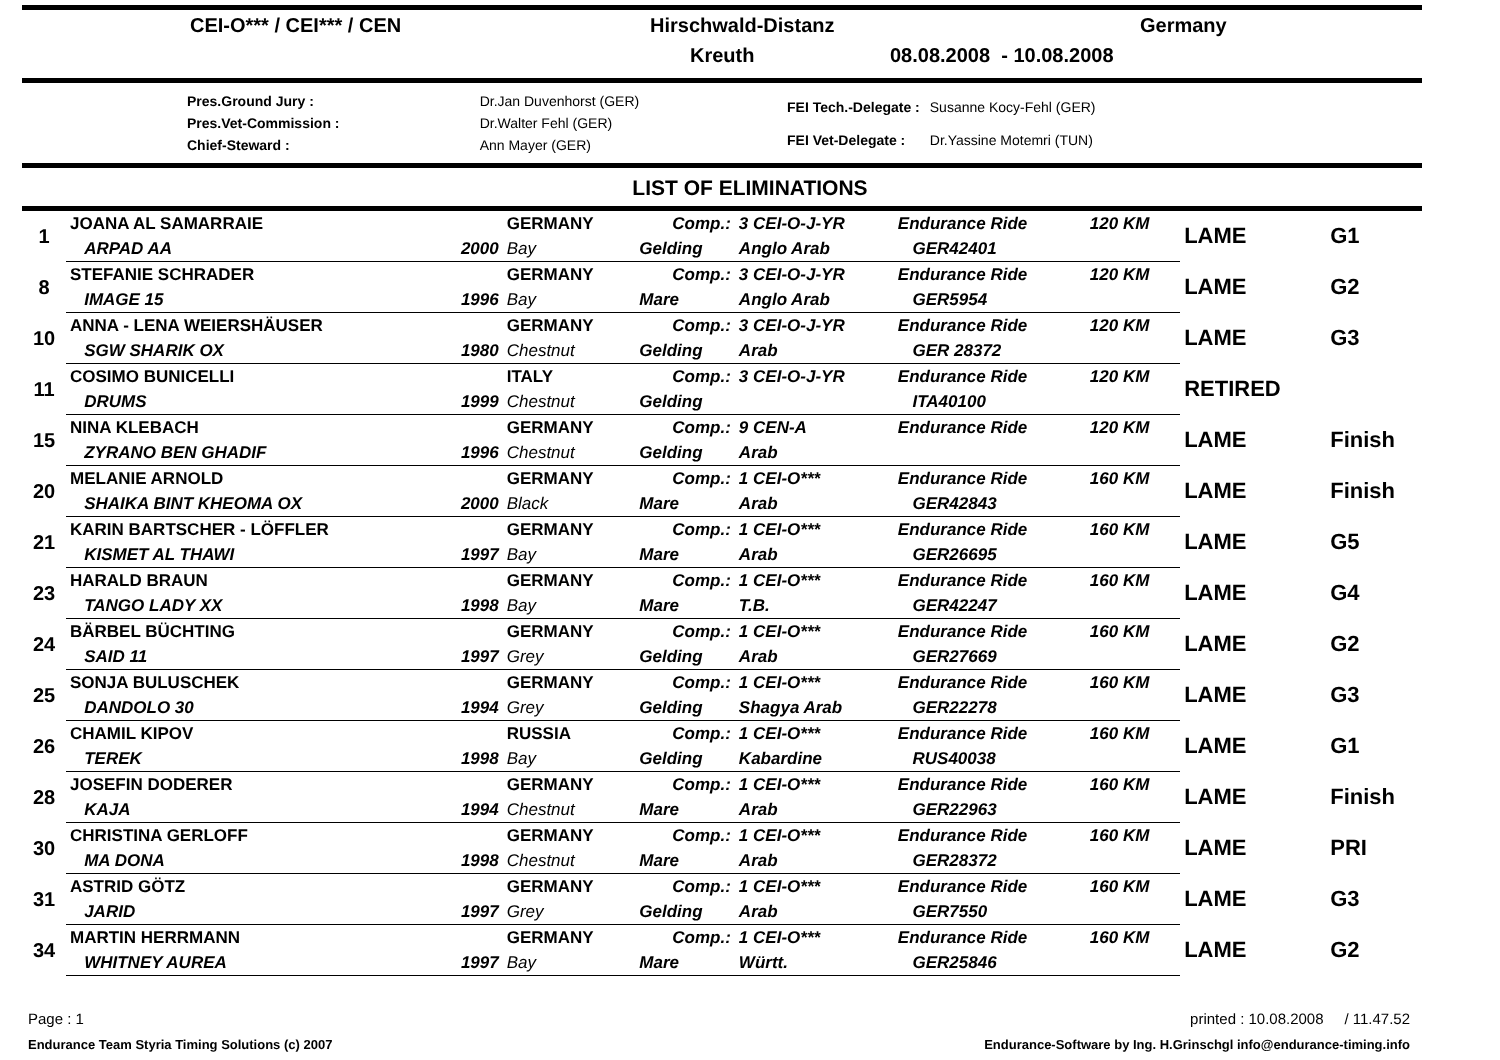CEI-O*** / CEI*** / CEN Hirschwald-Distanz Germany
Kreuth 08.08.2008 - 10.08.2008
| Pres.Ground Jury : | Dr.Jan Duvenhorst (GER) |
| Pres.Vet-Commission : | Dr.Walter Fehl (GER) |
| Chief-Steward : | Ann Mayer (GER) |
| FEI Tech.-Delegate : | Susanne Kocy-Fehl (GER) |
| FEI Vet-Delegate : | Dr.Yassine Motemri (TUN) |
LIST OF ELIMINATIONS
| 1 | JOANA AL SAMARRAIE | | GERMANY | Comp.: | 3 CEI-O-J-YR | Endurance Ride | | 120 KM | LAME | G1 |
| | ARPAD AA | 2000 | Bay | Gelding | Anglo Arab | | GER42401 | | | |
| 8 | STEFANIE SCHRADER | | GERMANY | Comp.: | 3 CEI-O-J-YR | Endurance Ride | | 120 KM | LAME | G2 |
| | IMAGE 15 | 1996 | Bay | Mare | Anglo Arab | | GER5954 | | | |
| 10 | ANNA - LENA WEIERSHÄUSER | | GERMANY | Comp.: | 3 CEI-O-J-YR | Endurance Ride | | 120 KM | LAME | G3 |
| | SGW SHARIK OX | 1980 | Chestnut | Gelding | Arab | | GER 28372 | | | |
| 11 | COSIMO BUNICELLI | | ITALY | Comp.: | 3 CEI-O-J-YR | Endurance Ride | | 120 KM | RETIRED | |
| | DRUMS | 1999 | Chestnut | Gelding | | | ITA40100 | | | |
| 15 | NINA KLEBACH | | GERMANY | Comp.: | 9 CEN-A | Endurance Ride | | 120 KM | LAME | Finish |
| | ZYRANO BEN GHADIF | 1996 | Chestnut | Gelding | Arab | | | | | |
| 20 | MELANIE ARNOLD | | GERMANY | Comp.: | 1 CEI-O*** | Endurance Ride | | 160 KM | LAME | Finish |
| | SHAIKA BINT KHEOMA OX | 2000 | Black | Mare | Arab | | GER42843 | | | |
| 21 | KARIN BARTSCHER - LÖFFLER | | GERMANY | Comp.: | 1 CEI-O*** | Endurance Ride | | 160 KM | LAME | G5 |
| | KISMET AL THAWI | 1997 | Bay | Mare | Arab | | GER26695 | | | |
| 23 | HARALD BRAUN | | GERMANY | Comp.: | 1 CEI-O*** | Endurance Ride | | 160 KM | LAME | G4 |
| | TANGO LADY XX | 1998 | Bay | Mare | T.B. | | GER42247 | | | |
| 24 | BÄRBEL BÜCHTING | | GERMANY | Comp.: | 1 CEI-O*** | Endurance Ride | | 160 KM | LAME | G2 |
| | SAID 11 | 1997 | Grey | Gelding | Arab | | GER27669 | | | |
| 25 | SONJA BULUSCHEK | | GERMANY | Comp.: | 1 CEI-O*** | Endurance Ride | | 160 KM | LAME | G3 |
| | DANDOLO 30 | 1994 | Grey | Gelding | Shagya Arab | | GER22278 | | | |
| 26 | CHAMIL KIPOV | | RUSSIA | Comp.: | 1 CEI-O*** | Endurance Ride | | 160 KM | LAME | G1 |
| | TEREK | 1998 | Bay | Gelding | Kabardine | | RUS40038 | | | |
| 28 | JOSEFIN DODERER | | GERMANY | Comp.: | 1 CEI-O*** | Endurance Ride | | 160 KM | LAME | Finish |
| | KAJA | 1994 | Chestnut | Mare | Arab | | GER22963 | | | |
| 30 | CHRISTINA GERLOFF | | GERMANY | Comp.: | 1 CEI-O*** | Endurance Ride | | 160 KM | LAME | PRI |
| | MA DONA | 1998 | Chestnut | Mare | Arab | | GER28372 | | | |
| 31 | ASTRID GÖTZ | | GERMANY | Comp.: | 1 CEI-O*** | Endurance Ride | | 160 KM | LAME | G3 |
| | JARID | 1997 | Grey | Gelding | Arab | | GER7550 | | | |
| 34 | MARTIN HERRMANN | | GERMANY | Comp.: | 1 CEI-O*** | Endurance Ride | | 160 KM | LAME | G2 |
| | WHITNEY AUREA | 1997 | Bay | Mare | Württ. | | GER25846 | | | |
Page : 1 printed : 10.08.2008 / 11.47.52
Endurance Team Styria Timing Solutions (c) 2007 Endurance-Software by Ing. H.Grinschgl info@endurance-timing.info